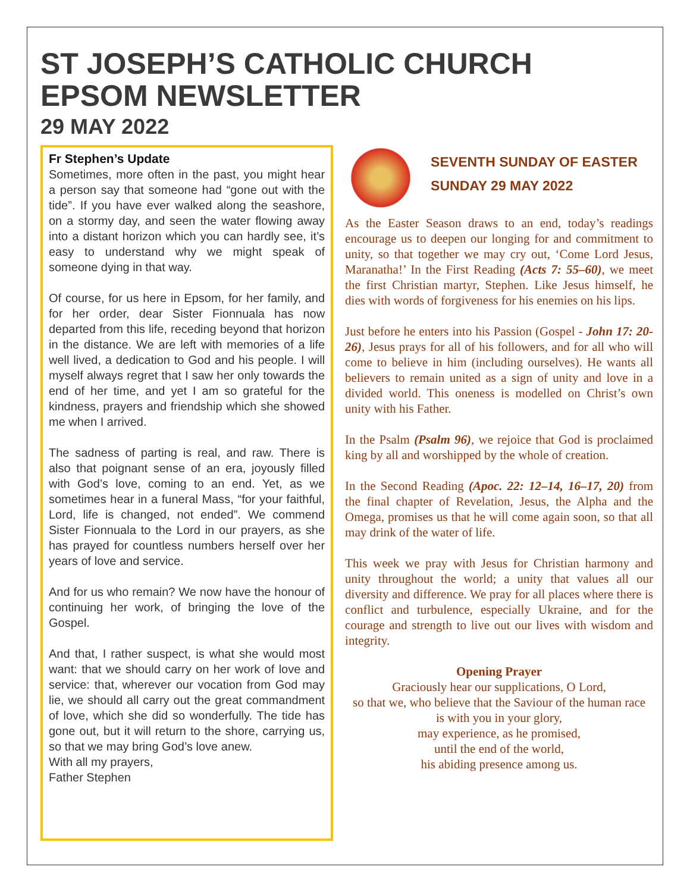ST JOSEPH’S CATHOLIC CHURCH
EPSOM NEWSLETTER
29 MAY 2022
Fr Stephen’s Update
Sometimes, more often in the past, you might hear a person say that someone had “gone out with the tide”. If you have ever walked along the seashore, on a stormy day, and seen the water flowing away into a distant horizon which you can hardly see, it’s easy to understand why we might speak of someone dying in that way.
Of course, for us here in Epsom, for her family, and for her order, dear Sister Fionnuala has now departed from this life, receding beyond that horizon in the distance. We are left with memories of a life well lived, a dedication to God and his people. I will myself always regret that I saw her only towards the end of her time, and yet I am so grateful for the kindness, prayers and friendship which she showed me when I arrived.
The sadness of parting is real, and raw. There is also that poignant sense of an era, joyously filled with God’s love, coming to an end. Yet, as we sometimes hear in a funeral Mass, “for your faithful, Lord, life is changed, not ended”. We commend Sister Fionnuala to the Lord in our prayers, as she has prayed for countless numbers herself over her years of love and service.
And for us who remain? We now have the honour of continuing her work, of bringing the love of the Gospel.
And that, I rather suspect, is what she would most want: that we should carry on her work of love and service: that, wherever our vocation from God may lie, we should all carry out the great commandment of love, which she did so wonderfully. The tide has gone out, but it will return to the shore, carrying us, so that we may bring God’s love anew.
With all my prayers,
Father Stephen
SEVENTH SUNDAY OF EASTER
SUNDAY 29 MAY 2022
As the Easter Season draws to an end, today’s readings encourage us to deepen our longing for and commitment to unity, so that together we may cry out, ‘Come Lord Jesus, Maranatha!’ In the First Reading (Acts 7: 55–60), we meet the first Christian martyr, Stephen. Like Jesus himself, he dies with words of forgiveness for his enemies on his lips.
Just before he enters into his Passion (Gospel - John 17: 20-26), Jesus prays for all of his followers, and for all who will come to believe in him (including ourselves). He wants all believers to remain united as a sign of unity and love in a divided world. This oneness is modelled on Christ’s own unity with his Father.
In the Psalm (Psalm 96), we rejoice that God is proclaimed king by all and worshipped by the whole of creation.
In the Second Reading (Apoc. 22: 12–14, 16–17, 20) from the final chapter of Revelation, Jesus, the Alpha and the Omega, promises us that he will come again soon, so that all may drink of the water of life.
This week we pray with Jesus for Christian harmony and unity throughout the world; a unity that values all our diversity and difference. We pray for all places where there is conflict and turbulence, especially Ukraine, and for the courage and strength to live out our lives with wisdom and integrity.
Opening Prayer
Graciously hear our supplications, O Lord,
so that we, who believe that the Saviour of the human race
is with you in your glory,
may experience, as he promised,
until the end of the world,
his abiding presence among us.